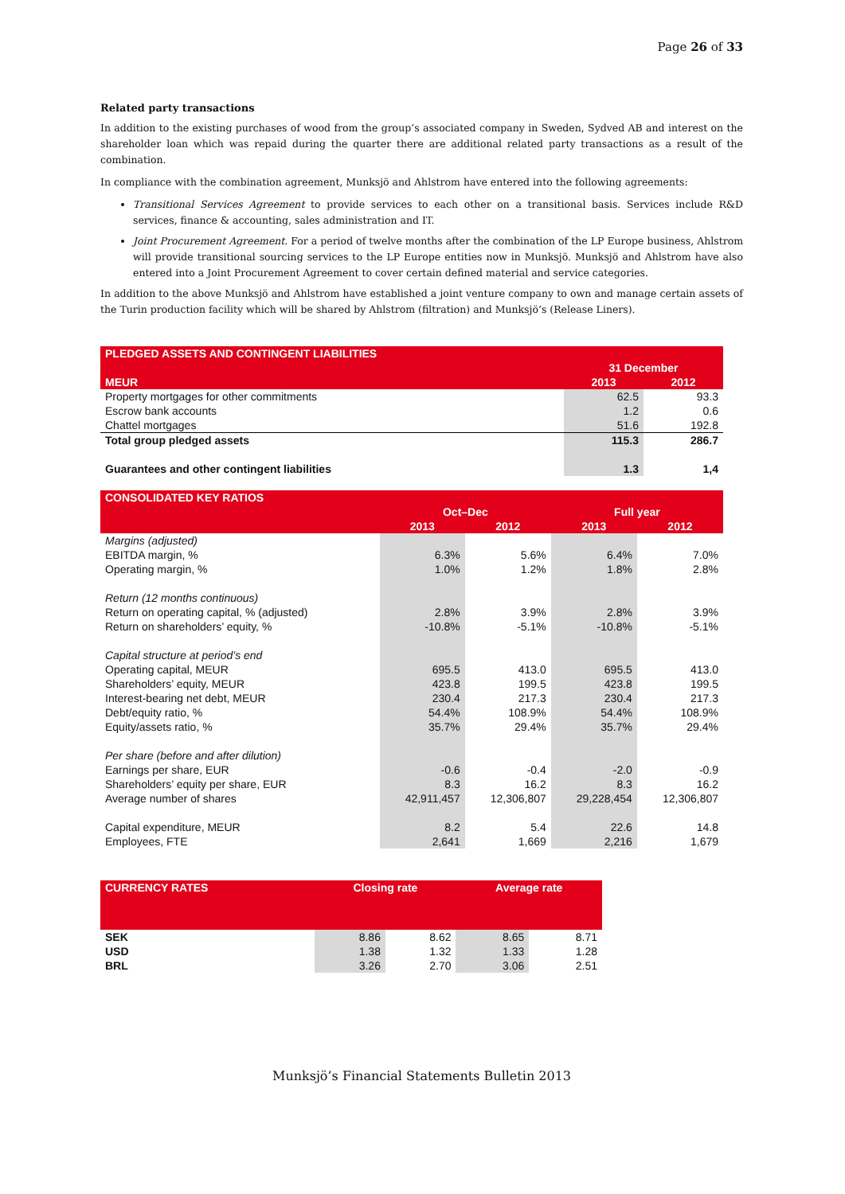Page 26 of 33
Related party transactions
In addition to the existing purchases of wood from the group’s associated company in Sweden, Sydved AB and interest on the shareholder loan which was repaid during the quarter there are additional related party transactions as a result of the combination.
In compliance with the combination agreement, Munksjö and Ahlstrom have entered into the following agreements:
Transitional Services Agreement to provide services to each other on a transitional basis. Services include R&D services, finance & accounting, sales administration and IT.
Joint Procurement Agreement. For a period of twelve months after the combination of the LP Europe business, Ahlstrom will provide transitional sourcing services to the LP Europe entities now in Munksjö. Munksjö and Ahlstrom have also entered into a Joint Procurement Agreement to cover certain defined material and service categories.
In addition to the above Munksjö and Ahlstrom have established a joint venture company to own and manage certain assets of the Turin production facility which will be shared by Ahlstrom (filtration) and Munksjö’s (Release Liners).
| PLEDGED ASSETS AND CONTINGENT LIABILITIES | | |
| --- | --- | --- |
| | 31 December | |
| MEUR | 2013 | 2012 |
| Property mortgages for other commitments | 62.5 | 93.3 |
| Escrow bank accounts | 1.2 | 0.6 |
| Chattel mortgages | 51.6 | 192.8 |
| Total group pledged assets | 115.3 | 286.7 |
| Guarantees and other contingent liabilities | 1.3 | 1,4 |
| CONSOLIDATED KEY RATIOS | | | | |
| --- | --- | --- | --- | --- |
| | Oct–Dec | | Full year | |
| | 2013 | 2012 | 2013 | 2012 |
| Margins (adjusted) | | | | |
| EBITDA margin, % | 6.3% | 5.6% | 6.4% | 7.0% |
| Operating margin, % | 1.0% | 1.2% | 1.8% | 2.8% |
| Return (12 months continuous) | | | | |
| Return on operating capital, % (adjusted) | 2.8% | 3.9% | 2.8% | 3.9% |
| Return on shareholders’ equity, % | -10.8% | -5.1% | -10.8% | -5.1% |
| Capital structure at period’s end | | | | |
| Operating capital, MEUR | 695.5 | 413.0 | 695.5 | 413.0 |
| Shareholders’ equity, MEUR | 423.8 | 199.5 | 423.8 | 199.5 |
| Interest-bearing net debt, MEUR | 230.4 | 217.3 | 230.4 | 217.3 |
| Debt/equity ratio, % | 54.4% | 108.9% | 54.4% | 108.9% |
| Equity/assets ratio, % | 35.7% | 29.4% | 35.7% | 29.4% |
| Per share (before and after dilution) | | | | |
| Earnings per share, EUR | -0.6 | -0.4 | -2.0 | -0.9 |
| Shareholders’ equity per share, EUR | 8.3 | 16.2 | 8.3 | 16.2 |
| Average number of shares | 42,911,457 | 12,306,807 | 29,228,454 | 12,306,807 |
| Capital expenditure, MEUR | 8.2 | 5.4 | 22.6 | 14.8 |
| Employees, FTE | 2,641 | 1,669 | 2,216 | 1,679 |
| CURRENCY RATES | Closing rate | | Average rate | |
| --- | --- | --- | --- | --- |
| SEK | 8.86 | 8.62 | 8.65 | 8.71 |
| USD | 1.38 | 1.32 | 1.33 | 1.28 |
| BRL | 3.26 | 2.70 | 3.06 | 2.51 |
Munksjö’s Financial Statements Bulletin 2013